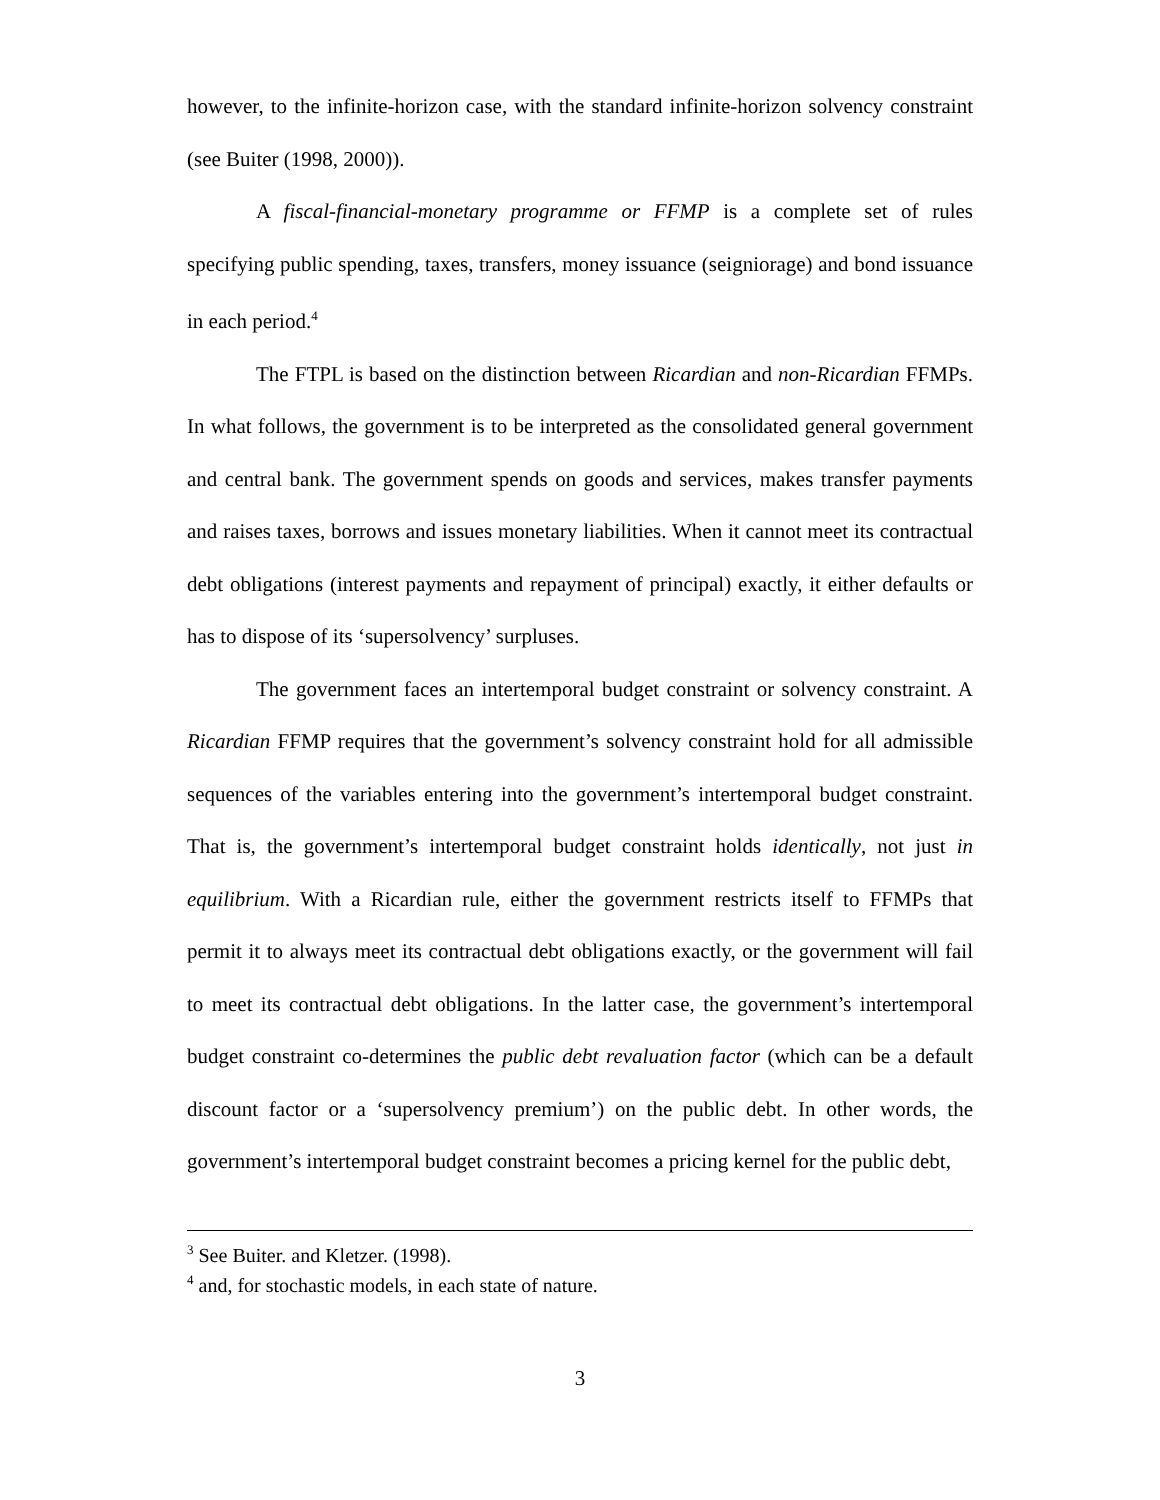however, to the infinite-horizon case, with the standard infinite-horizon solvency constraint (see Buiter (1998, 2000)).
A fiscal-financial-monetary programme or FFMP is a complete set of rules specifying public spending, taxes, transfers, money issuance (seigniorage) and bond issuance in each period.<sup>4</sup>
The FTPL is based on the distinction between Ricardian and non-Ricardian FFMPs. In what follows, the government is to be interpreted as the consolidated general government and central bank. The government spends on goods and services, makes transfer payments and raises taxes, borrows and issues monetary liabilities. When it cannot meet its contractual debt obligations (interest payments and repayment of principal) exactly, it either defaults or has to dispose of its ‘supersolvency’ surpluses.
The government faces an intertemporal budget constraint or solvency constraint. A Ricardian FFMP requires that the government’s solvency constraint hold for all admissible sequences of the variables entering into the government’s intertemporal budget constraint. That is, the government’s intertemporal budget constraint holds identically, not just in equilibrium. With a Ricardian rule, either the government restricts itself to FFMPs that permit it to always meet its contractual debt obligations exactly, or the government will fail to meet its contractual debt obligations. In the latter case, the government’s intertemporal budget constraint co-determines the public debt revaluation factor (which can be a default discount factor or a ‘supersolvency premium’) on the public debt. In other words, the government’s intertemporal budget constraint becomes a pricing kernel for the public debt,
<sup>3</sup> See Buiter. and Kletzer. (1998).
<sup>4</sup> and, for stochastic models, in each state of nature.
3